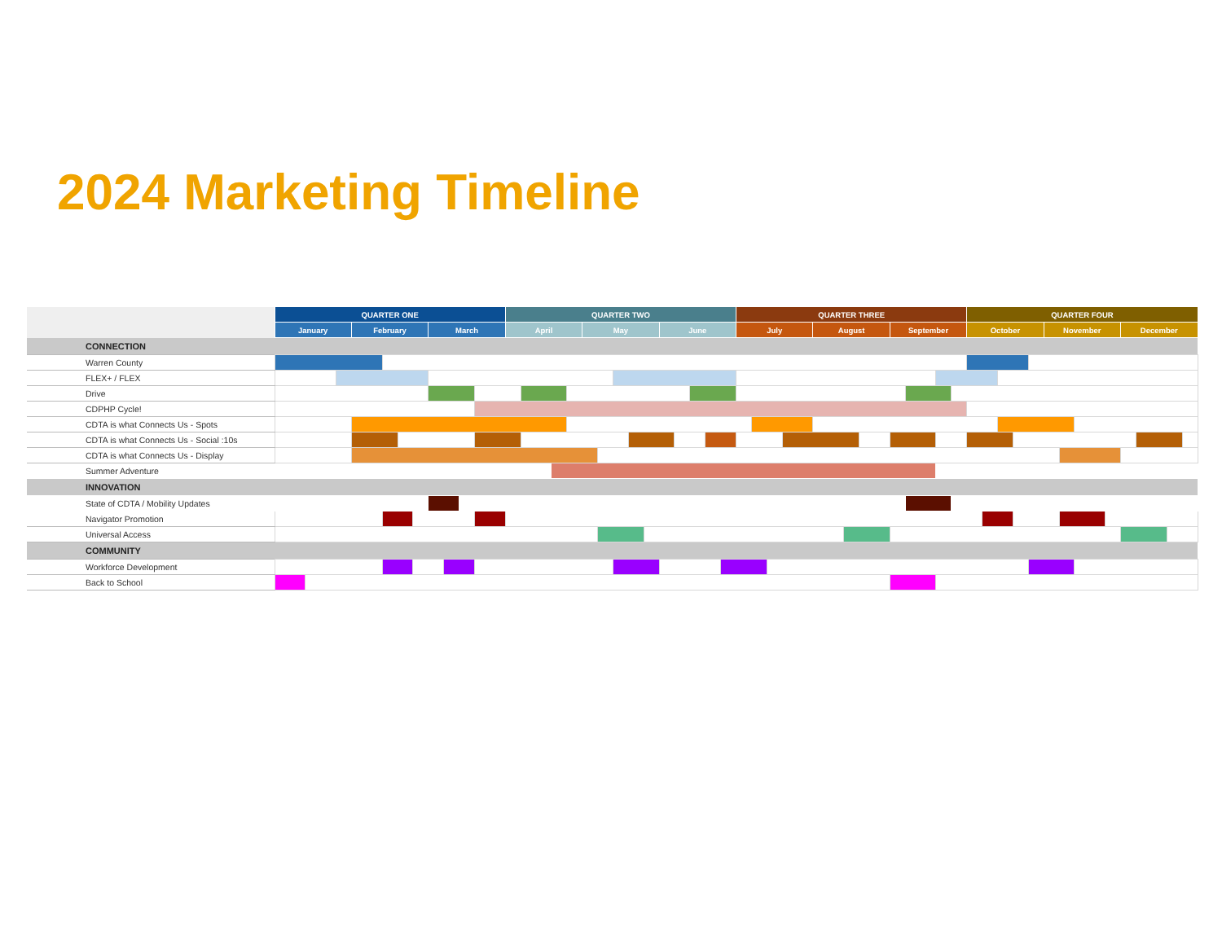2024 Marketing Timeline
| | QUARTER ONE | | | | | | | | | | | QUARTER TWO | | | | | | | | | | | | | | QUARTER THREE | | | | | | | | | | | QUARTER FOUR | | | | | | | | | | | | |
| --- | --- | --- | --- | --- | --- | --- | --- | --- | --- | --- | --- | --- | --- | --- | --- | --- | --- | --- | --- | --- | --- | --- | --- | --- | --- | --- | --- | --- | --- | --- | --- | --- | --- | --- | --- | --- | --- | --- | --- | --- | --- | --- | --- | --- | --- | --- | --- | --- | --- |
| | January | | | February | | | | March | | | | April | | | | May | | | | | June | | | | | July | | | | August | | | September | | | | October | | | | | November | | | | December | | | |
| CONNECTION | | | | | | | | | | | | | | | | | | | | | | | | | | | | | | | | | | | | | | | | | | | | | | | | | |
| Warren County | | | | | | | | | | | | | | | | | | | | | | | | | | | | | | | | | | | | | | | | | | | | | | | | | |
| FLEX+ / FLEX | | | | | | | | | | | | | | | | | | | | | | | | | | | | | | | | | | | | | | | | | | | | | | | | | |
| Drive | | | | | | | | | | | | | | | | | | | | | | | | | | | | | | | | | | | | | | | | | | | | | | | | | |
| CDPHP Cycle! | | | | | | | | | | | | | | | | | | | | | | | | | | | | | | | | | | | | | | | | | | | | | | | | | |
| CDTA is what Connects Us - Spots | | | | | | | | | | | | | | | | | | | | | | | | | | | | | | | | | | | | | | | | | | | | | | | | | |
| CDTA is what Connects Us - Social :10s | | | | | | | | | | | | | | | | | | | | | | | | | | | | | | | | | | | | | | | | | | | | | | | | | |
| CDTA is what Connects Us - Display | | | | | | | | | | | | | | | | | | | | | | | | | | | | | | | | | | | | | | | | | | | | | | | | | |
| Summer Adventure | | | | | | | | | | | | | | | | | | | | | | | | | | | | | | | | | | | | | | | | | | | | | | | | | |
| INNOVATION | | | | | | | | | | | | | | | | | | | | | | | | | | | | | | | | | | | | | | | | | | | | | | | | | |
| State of CDTA / Mobility Updates | | | | | | | | | | | | | | | | | | | | | | | | | | | | | | | | | | | | | | | | | | | | | | | | | |
| Navigator Promotion | | | | | | | | | | | | | | | | | | | | | | | | | | | | | | | | | | | | | | | | | | | | | | | | | |
| Universal Access | | | | | | | | | | | | | | | | | | | | | | | | | | | | | | | | | | | | | | | | | | | | | | | | | |
| COMMUNITY | | | | | | | | | | | | | | | | | | | | | | | | | | | | | | | | | | | | | | | | | | | | | | | | | |
| Workforce Development | | | | | | | | | | | | | | | | | | | | | | | | | | | | | | | | | | | | | | | | | | | | | | | | | |
| Back to School | | | | | | | | | | | | | | | | | | | | | | | | | | | | | | | | | | | | | | | | | | | | | | | | | |